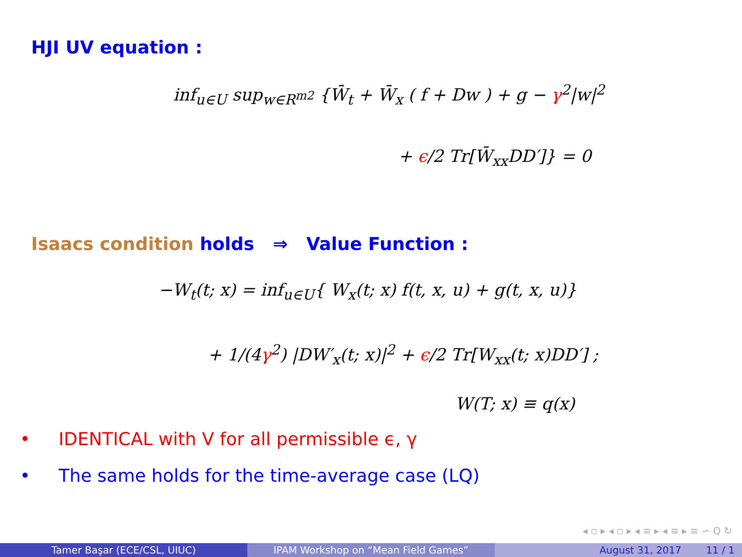HJI UV equation :
inf<sub>u∈U</sub> sup<sub>w∈R<sup>m2</sup></sub> {W̄<sub>t</sub> + W̄<sub>x</sub> ( f + Dw ) + g − γ<sup>2</sup>|w|<sup>2</sup>
+ ϵ/2 Tr[W̄<sub>xx</sub>DD′]} = 0
Isaacs condition holds ⇒ Value Function :
−W<sub>t</sub>(t; x) = inf<sub>u∈U</sub>{ W<sub>x</sub>(t; x) f(t, x, u) + g(t, x, u)}
+ 1/(4γ<sup>2</sup>) |DW′<sub>x</sub>(t; x)|<sup>2</sup> + ϵ/2 Tr[W<sub>xx</sub>(t; x)DD′] ;
W(T; x) ≡ q(x)
• IDENTICAL with V for all permissible ϵ, γ
• The same holds for the time-average case (LQ)
◂ ▫ ▸ ◂ ▫ ▸ ◂ ≡ ▸ ◂ ≡ ▸ ≡ ∽ Q ↻
Tamer Başar (ECE/CSL, UIUC) IPAM Workshop on “Mean Field Games” August 31, 2017 11 / 1